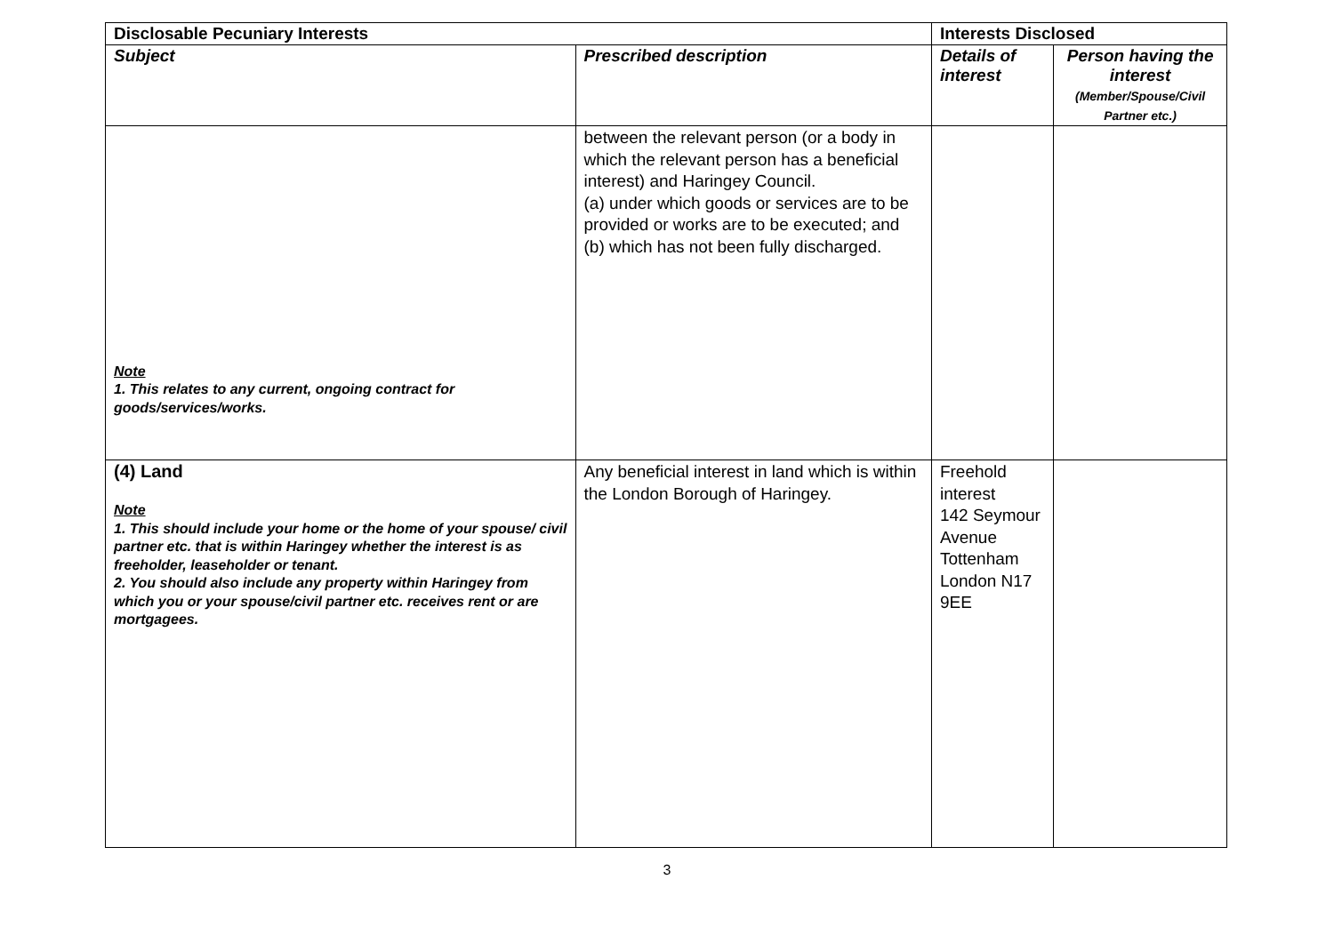| Disclosable Pecuniary Interests | | Interests Disclosed | |
| --- | --- | --- | --- |
| Subject | Prescribed description | Details of interest | Person having the interest (Member/Spouse/Civil Partner etc.) |
| Note 1. This relates to any current, ongoing contract for goods/services/works. | between the relevant person (or a body in which the relevant person has a beneficial interest) and Haringey Council. (a) under which goods or services are to be provided or works are to be executed; and (b) which has not been fully discharged. | | |
| (4) Land Note 1. This should include your home or the home of your spouse/ civil partner etc. that is within Haringey whether the interest is as freeholder, leaseholder or tenant. 2. You should also include any property within Haringey from which you or your spouse/civil partner etc. receives rent or are mortgagees. | Any beneficial interest in land which is within the London Borough of Haringey. | Freehold interest 142 Seymour Avenue Tottenham London N17 9EE | |
3